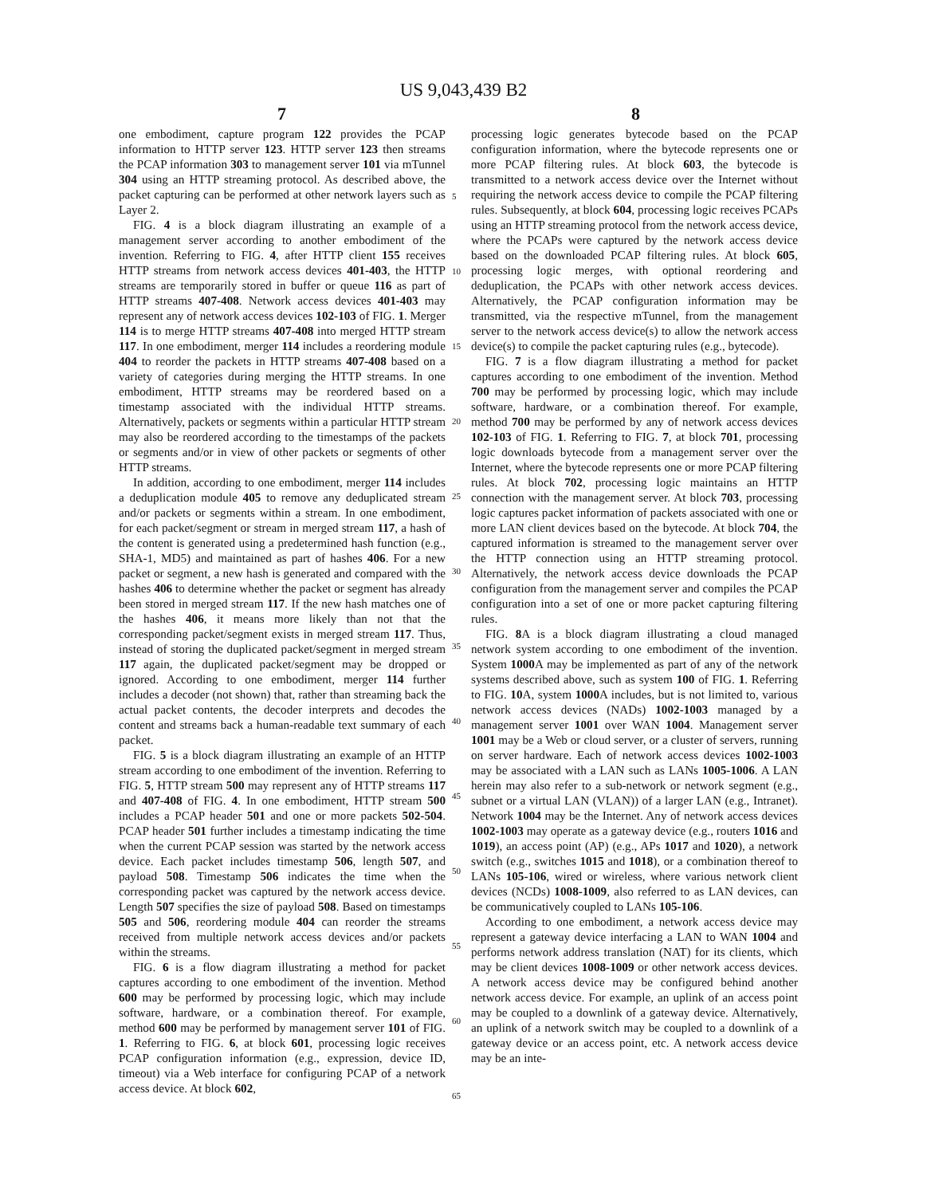US 9,043,439 B2
7 8
one embodiment, capture program 122 provides the PCAP information to HTTP server 123. HTTP server 123 then streams the PCAP information 303 to management server 101 via mTunnel 304 using an HTTP streaming protocol. As described above, the packet capturing can be performed at other network layers such as Layer 2.
FIG. 4 is a block diagram illustrating an example of a management server according to another embodiment of the invention. Referring to FIG. 4, after HTTP client 155 receives HTTP streams from network access devices 401-403, the HTTP streams are temporarily stored in buffer or queue 116 as part of HTTP streams 407-408. Network access devices 401-403 may represent any of network access devices 102-103 of FIG. 1. Merger 114 is to merge HTTP streams 407-408 into merged HTTP stream 117. In one embodiment, merger 114 includes a reordering module 404 to reorder the packets in HTTP streams 407-408 based on a variety of categories during merging the HTTP streams. In one embodiment, HTTP streams may be reordered based on a timestamp associated with the individual HTTP streams. Alternatively, packets or segments within a particular HTTP stream may also be reordered according to the timestamps of the packets or segments and/or in view of other packets or segments of other HTTP streams.
In addition, according to one embodiment, merger 114 includes a deduplication module 405 to remove any deduplicated stream and/or packets or segments within a stream. In one embodiment, for each packet/segment or stream in merged stream 117, a hash of the content is generated using a predetermined hash function (e.g., SHA-1, MD5) and maintained as part of hashes 406. For a new packet or segment, a new hash is generated and compared with the hashes 406 to determine whether the packet or segment has already been stored in merged stream 117. If the new hash matches one of the hashes 406, it means more likely than not that the corresponding packet/segment exists in merged stream 117. Thus, instead of storing the duplicated packet/segment in merged stream 117 again, the duplicated packet/segment may be dropped or ignored. According to one embodiment, merger 114 further includes a decoder (not shown) that, rather than streaming back the actual packet contents, the decoder interprets and decodes the content and streams back a human-readable text summary of each packet.
FIG. 5 is a block diagram illustrating an example of an HTTP stream according to one embodiment of the invention. Referring to FIG. 5, HTTP stream 500 may represent any of HTTP streams 117 and 407-408 of FIG. 4. In one embodiment, HTTP stream 500 includes a PCAP header 501 and one or more packets 502-504. PCAP header 501 further includes a timestamp indicating the time when the current PCAP session was started by the network access device. Each packet includes timestamp 506, length 507, and payload 508. Timestamp 506 indicates the time when the corresponding packet was captured by the network access device. Length 507 specifies the size of payload 508. Based on timestamps 505 and 506, reordering module 404 can reorder the streams received from multiple network access devices and/or packets within the streams.
FIG. 6 is a flow diagram illustrating a method for packet captures according to one embodiment of the invention. Method 600 may be performed by processing logic, which may include software, hardware, or a combination thereof. For example, method 600 may be performed by management server 101 of FIG. 1. Referring to FIG. 6, at block 601, processing logic receives PCAP configuration information (e.g., expression, device ID, timeout) via a Web interface for configuring PCAP of a network access device. At block 602,
5
10
15
20
25
30
35
40
45
50
55
60
65
processing logic generates bytecode based on the PCAP configuration information, where the bytecode represents one or more PCAP filtering rules. At block 603, the bytecode is transmitted to a network access device over the Internet without requiring the network access device to compile the PCAP filtering rules. Subsequently, at block 604, processing logic receives PCAPs using an HTTP streaming protocol from the network access device, where the PCAPs were captured by the network access device based on the downloaded PCAP filtering rules. At block 605, processing logic merges, with optional reordering and deduplication, the PCAPs with other network access devices. Alternatively, the PCAP configuration information may be transmitted, via the respective mTunnel, from the management server to the network access device(s) to allow the network access device(s) to compile the packet capturing rules (e.g., bytecode).
FIG. 7 is a flow diagram illustrating a method for packet captures according to one embodiment of the invention. Method 700 may be performed by processing logic, which may include software, hardware, or a combination thereof. For example, method 700 may be performed by any of network access devices 102-103 of FIG. 1. Referring to FIG. 7, at block 701, processing logic downloads bytecode from a management server over the Internet, where the bytecode represents one or more PCAP filtering rules. At block 702, processing logic maintains an HTTP connection with the management server. At block 703, processing logic captures packet information of packets associated with one or more LAN client devices based on the bytecode. At block 704, the captured information is streamed to the management server over the HTTP connection using an HTTP streaming protocol. Alternatively, the network access device downloads the PCAP configuration from the management server and compiles the PCAP configuration into a set of one or more packet capturing filtering rules.
FIG. 8 A is a block diagram illustrating a cloud managed network system according to one embodiment of the invention. System 1000 A may be implemented as part of any of the network systems described above, such as system 100 of FIG. 1. Referring to FIG. 10 A, system 1000 A includes, but is not limited to, various network access devices (NADs) 1002-1003 managed by a management server 1001 over WAN 1004. Management server 1001 may be a Web or cloud server, or a cluster of servers, running on server hardware. Each of network access devices 1002-1003 may be associated with a LAN such as LANs 1005-1006. A LAN herein may also refer to a sub-network or network segment (e.g., subnet or a virtual LAN (VLAN)) of a larger LAN (e.g., Intranet). Network 1004 may be the Internet. Any of network access devices 1002-1003 may operate as a gateway device (e.g., routers 1016 and 1019), an access point (AP) (e.g., APs 1017 and 1020), a network switch (e.g., switches 1015 and 1018), or a combination thereof to LANs 105-106, wired or wireless, where various network client devices (NCDs) 1008-1009, also referred to as LAN devices, can be communicatively coupled to LANs 105-106.
According to one embodiment, a network access device may represent a gateway device interfacing a LAN to WAN 1004 and performs network address translation (NAT) for its clients, which may be client devices 1008-1009 or other network access devices. A network access device may be configured behind another network access device. For example, an uplink of an access point may be coupled to a downlink of a gateway device. Alternatively, an uplink of a network switch may be coupled to a downlink of a gateway device or an access point, etc. A network access device may be an inte-